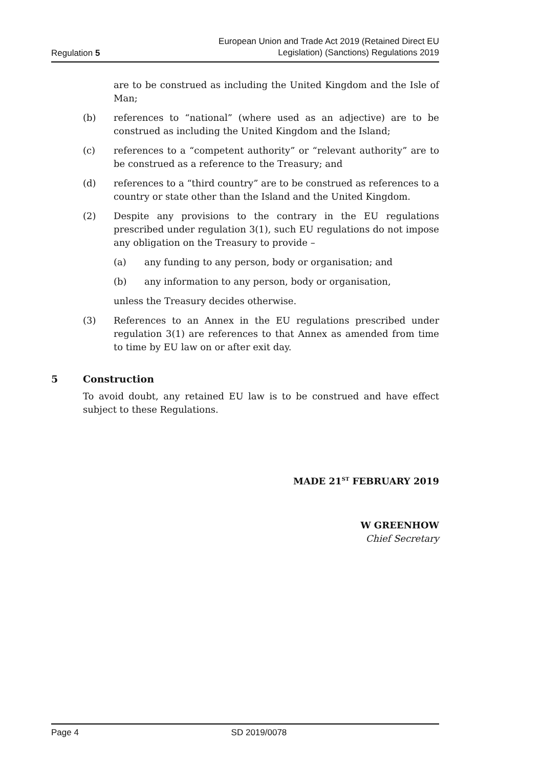Regulation 5 European Union and Trade Act 2019 (Retained Direct EU
Legislation) (Sanctions) Regulations 2019
are to be construed as including the United Kingdom and the Isle of Man;
(b) references to “national” (where used as an adjective) are to be construed as including the United Kingdom and the Island;
(c) references to a “competent authority” or “relevant authority” are to be construed as a reference to the Treasury; and
(d) references to a “third country” are to be construed as references to a country or state other than the Island and the United Kingdom.
(2) Despite any provisions to the contrary in the EU regulations prescribed under regulation 3(1), such EU regulations do not impose any obligation on the Treasury to provide –
(a) any funding to any person, body or organisation; and
(b) any information to any person, body or organisation,
unless the Treasury decides otherwise.
(3) References to an Annex in the EU regulations prescribed under regulation 3(1) are references to that Annex as amended from time to time by EU law on or after exit day.
5 Construction
To avoid doubt, any retained EU law is to be construed and have effect subject to these Regulations.
MADE 21<sup>ST</sup> FEBRUARY 2019
W GREENHOW
Chief Secretary
Page 4 SD 2019/0078